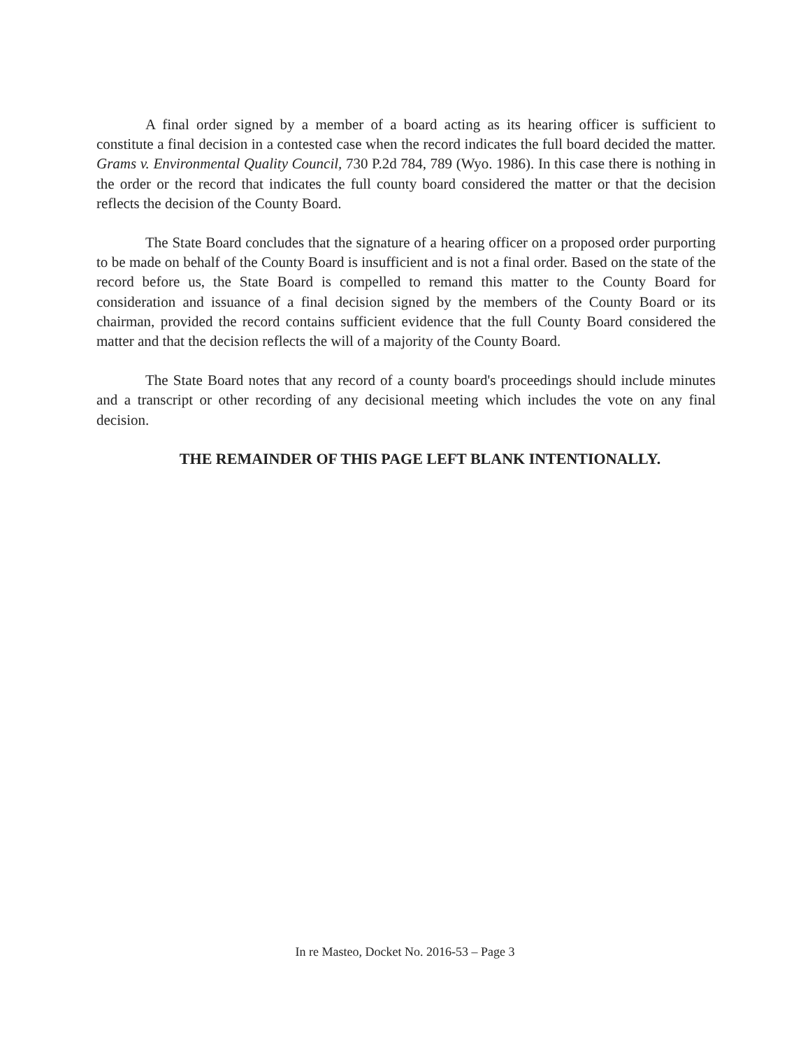A final order signed by a member of a board acting as its hearing officer is sufficient to constitute a final decision in a contested case when the record indicates the full board decided the matter. Grams v. Environmental Quality Council, 730 P.2d 784, 789 (Wyo. 1986). In this case there is nothing in the order or the record that indicates the full county board considered the matter or that the decision reflects the decision of the County Board.
The State Board concludes that the signature of a hearing officer on a proposed order purporting to be made on behalf of the County Board is insufficient and is not a final order. Based on the state of the record before us, the State Board is compelled to remand this matter to the County Board for consideration and issuance of a final decision signed by the members of the County Board or its chairman, provided the record contains sufficient evidence that the full County Board considered the matter and that the decision reflects the will of a majority of the County Board.
The State Board notes that any record of a county board's proceedings should include minutes and a transcript or other recording of any decisional meeting which includes the vote on any final decision.
THE REMAINDER OF THIS PAGE LEFT BLANK INTENTIONALLY.
In re Masteo, Docket No. 2016-53 – Page 3